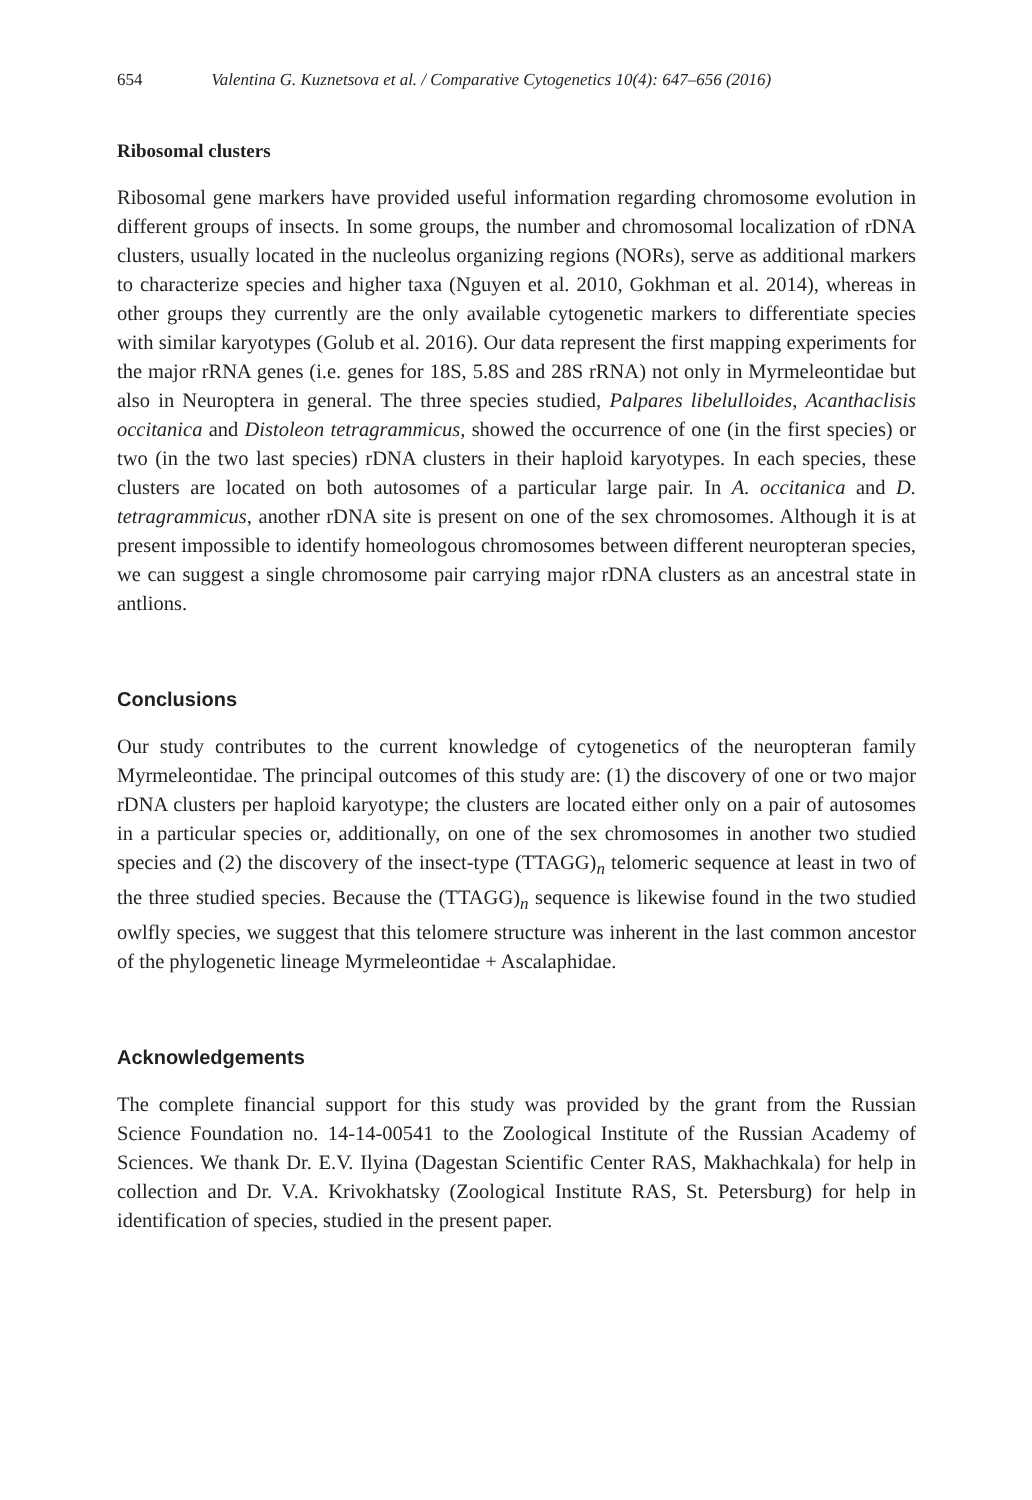654 Valentina G. Kuznetsova et al. / Comparative Cytogenetics 10(4): 647–656 (2016)
Ribosomal clusters
Ribosomal gene markers have provided useful information regarding chromosome evolution in different groups of insects. In some groups, the number and chromosomal localization of rDNA clusters, usually located in the nucleolus organizing regions (NORs), serve as additional markers to characterize species and higher taxa (Nguyen et al. 2010, Gokhman et al. 2014), whereas in other groups they currently are the only available cytogenetic markers to differentiate species with similar karyotypes (Golub et al. 2016). Our data represent the first mapping experiments for the major rRNA genes (i.e. genes for 18S, 5.8S and 28S rRNA) not only in Myrmeleontidae but also in Neuroptera in general. The three species studied, Palpares libelulloides, Acanthaclisis occitanica and Distoleon tetragrammicus, showed the occurrence of one (in the first species) or two (in the two last species) rDNA clusters in their haploid karyotypes. In each species, these clusters are located on both autosomes of a particular large pair. In A. occitanica and D. tetragrammicus, another rDNA site is present on one of the sex chromosomes. Although it is at present impossible to identify homeologous chromosomes between different neuropteran species, we can suggest a single chromosome pair carrying major rDNA clusters as an ancestral state in antlions.
Conclusions
Our study contributes to the current knowledge of cytogenetics of the neuropteran family Myrmeleontidae. The principal outcomes of this study are: (1) the discovery of one or two major rDNA clusters per haploid karyotype; the clusters are located either only on a pair of autosomes in a particular species or, additionally, on one of the sex chromosomes in another two studied species and (2) the discovery of the insect-type (TTAGG)<sub>n</sub> telomeric sequence at least in two of the three studied species. Because the (TTAGG)<sub>n</sub> sequence is likewise found in the two studied owlfly species, we suggest that this telomere structure was inherent in the last common ancestor of the phylogenetic lineage Myrmeleontidae + Ascalaphidae.
Acknowledgements
The complete financial support for this study was provided by the grant from the Russian Science Foundation no. 14-14-00541 to the Zoological Institute of the Russian Academy of Sciences. We thank Dr. E.V. Ilyina (Dagestan Scientific Center RAS, Makhachkala) for help in collection and Dr. V.A. Krivokhatsky (Zoological Institute RAS, St. Petersburg) for help in identification of species, studied in the present paper.